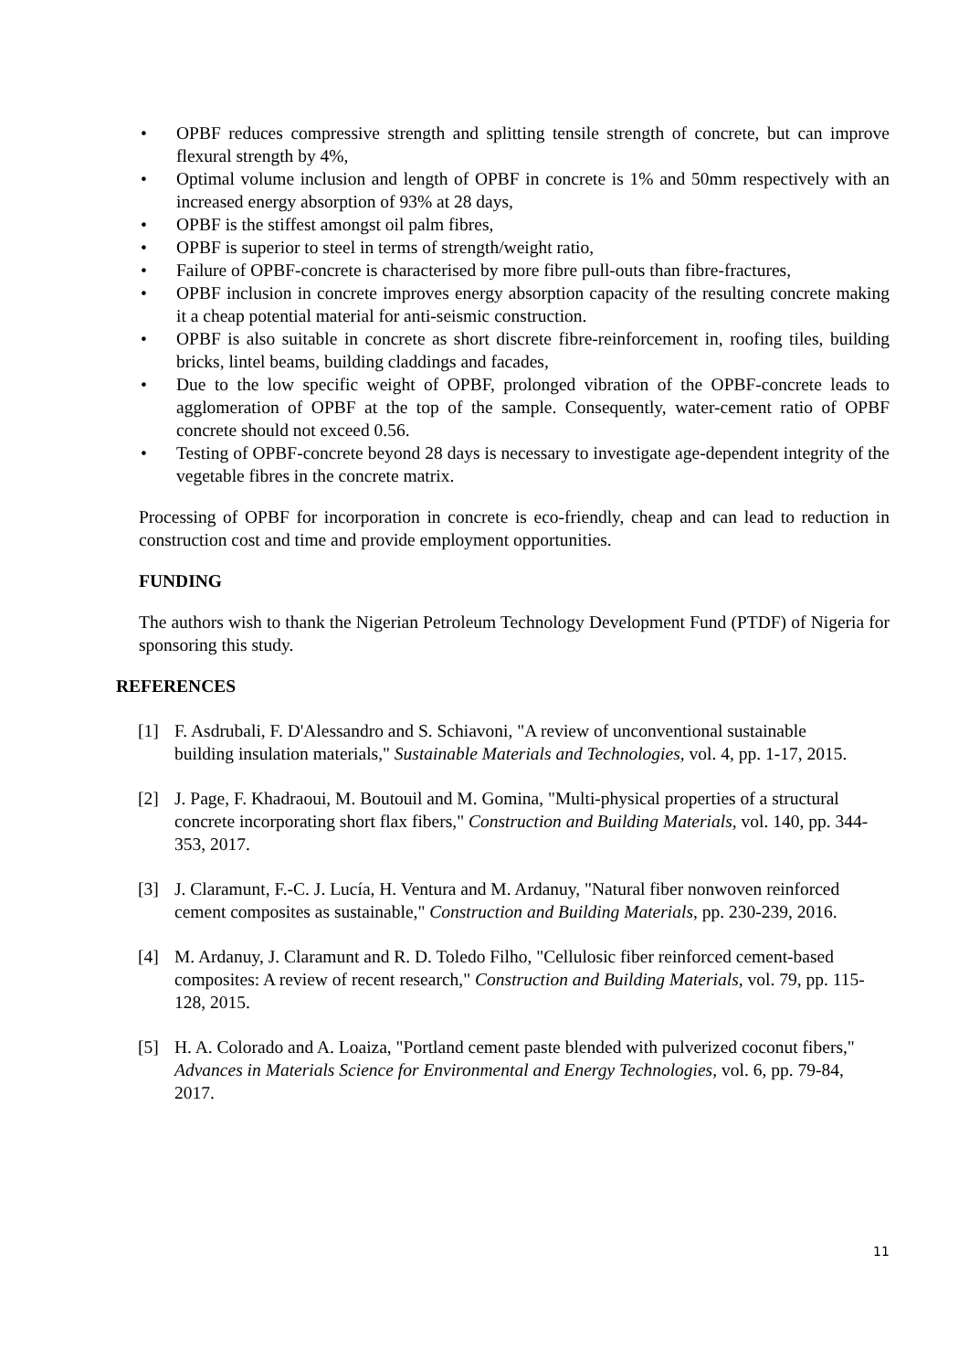• OPBF reduces compressive strength and splitting tensile strength of concrete, but can improve flexural strength by 4%,
• Optimal volume inclusion and length of OPBF in concrete is 1% and 50mm respectively with an increased energy absorption of 93% at 28 days,
• OPBF is the stiffest amongst oil palm fibres,
• OPBF is superior to steel in terms of strength/weight ratio,
• Failure of OPBF-concrete is characterised by more fibre pull-outs than fibre-fractures,
• OPBF inclusion in concrete improves energy absorption capacity of the resulting concrete making it a cheap potential material for anti-seismic construction.
• OPBF is also suitable in concrete as short discrete fibre-reinforcement in, roofing tiles, building bricks, lintel beams, building claddings and facades,
• Due to the low specific weight of OPBF, prolonged vibration of the OPBF-concrete leads to agglomeration of OPBF at the top of the sample. Consequently, water-cement ratio of OPBF concrete should not exceed 0.56.
• Testing of OPBF-concrete beyond 28 days is necessary to investigate age-dependent integrity of the vegetable fibres in the concrete matrix.
Processing of OPBF for incorporation in concrete is eco-friendly, cheap and can lead to reduction in construction cost and time and provide employment opportunities.
FUNDING
The authors wish to thank the Nigerian Petroleum Technology Development Fund (PTDF) of Nigeria for sponsoring this study.
REFERENCES
[1] F. Asdrubali, F. D'Alessandro and S. Schiavoni, "A review of unconventional sustainable building insulation materials," Sustainable Materials and Technologies, vol. 4, pp. 1-17, 2015.
[2] J. Page, F. Khadraoui, M. Boutouil and M. Gomina, "Multi-physical properties of a structural concrete incorporating short flax fibers," Construction and Building Materials, vol. 140, pp. 344-353, 2017.
[3] J. Claramunt, F.-C. J. Lucía, H. Ventura and M. Ardanuy, "Natural fiber nonwoven reinforced cement composites as sustainable," Construction and Building Materials, pp. 230-239, 2016.
[4] M. Ardanuy, J. Claramunt and R. D. Toledo Filho, "Cellulosic fiber reinforced cement-based composites: A review of recent research," Construction and Building Materials, vol. 79, pp. 115-128, 2015.
[5] H. A. Colorado and A. Loaiza, "Portland cement paste blended with pulverized coconut fibers," Advances in Materials Science for Environmental and Energy Technologies, vol. 6, pp. 79-84, 2017.
11